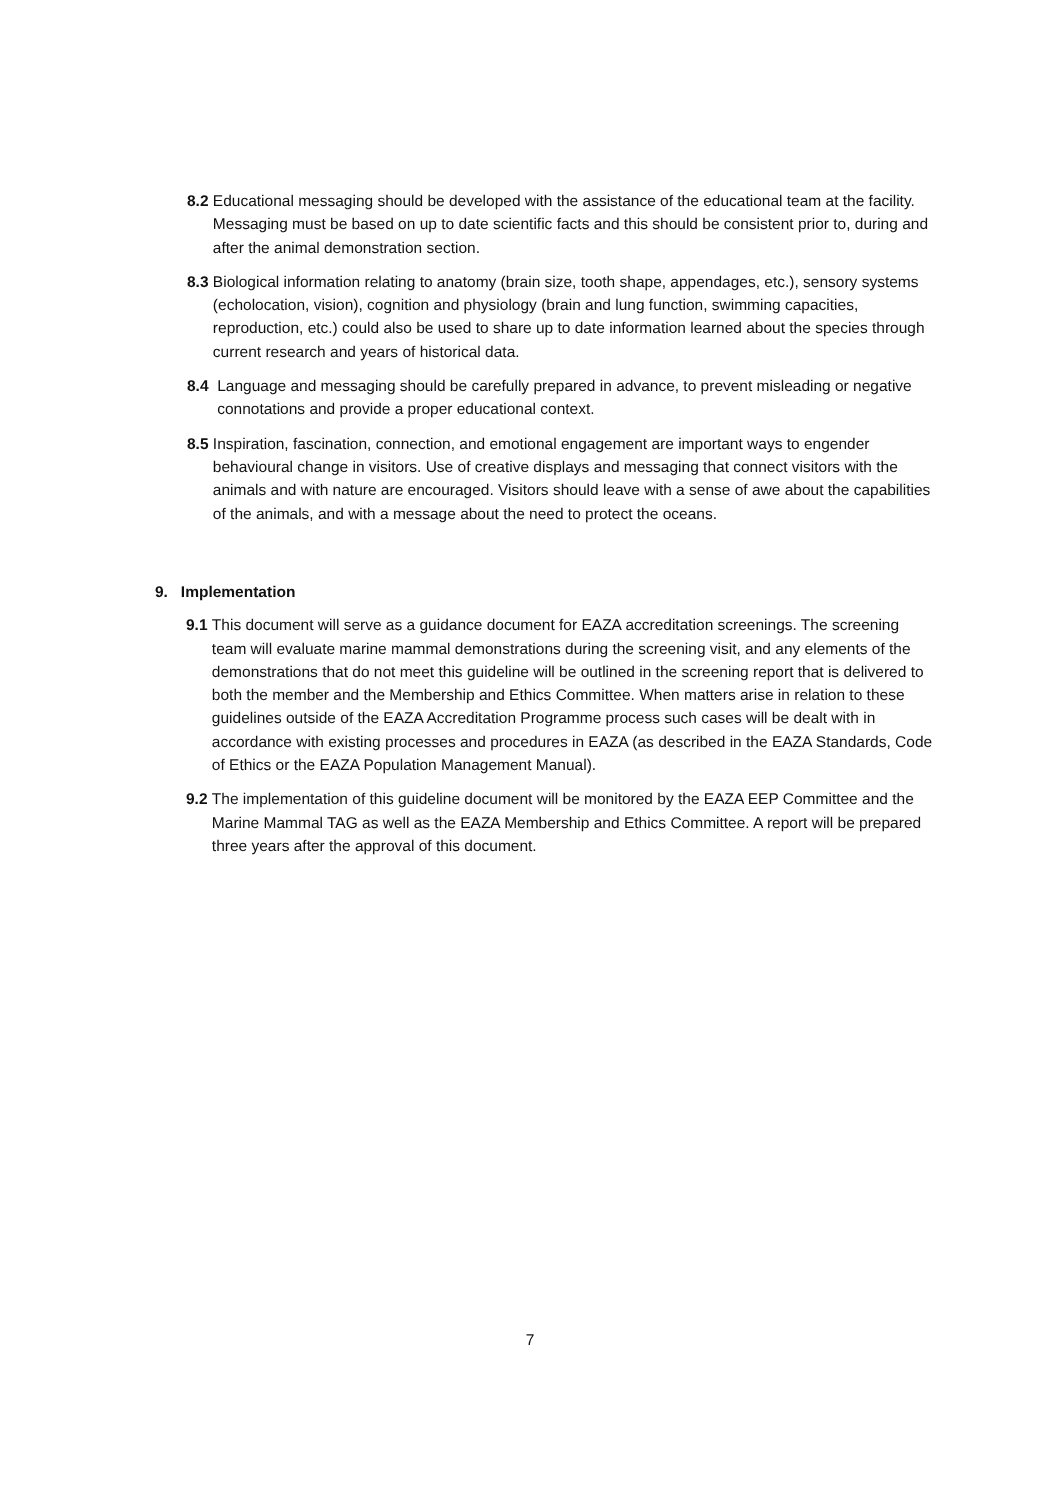8.2 Educational messaging should be developed with the assistance of the educational team at the facility. Messaging must be based on up to date scientific facts and this should be consistent prior to, during and after the animal demonstration section.
8.3 Biological information relating to anatomy (brain size, tooth shape, appendages, etc.), sensory systems (echolocation, vision), cognition and physiology (brain and lung function, swimming capacities, reproduction, etc.) could also be used to share up to date information learned about the species through current research and years of historical data.
8.4 Language and messaging should be carefully prepared in advance, to prevent misleading or negative connotations and provide a proper educational context.
8.5 Inspiration, fascination, connection, and emotional engagement are important ways to engender behavioural change in visitors. Use of creative displays and messaging that connect visitors with the animals and with nature are encouraged. Visitors should leave with a sense of awe about the capabilities of the animals, and with a message about the need to protect the oceans.
9. Implementation
9.1 This document will serve as a guidance document for EAZA accreditation screenings. The screening team will evaluate marine mammal demonstrations during the screening visit, and any elements of the demonstrations that do not meet this guideline will be outlined in the screening report that is delivered to both the member and the Membership and Ethics Committee. When matters arise in relation to these guidelines outside of the EAZA Accreditation Programme process such cases will be dealt with in accordance with existing processes and procedures in EAZA (as described in the EAZA Standards, Code of Ethics or the EAZA Population Management Manual).
9.2 The implementation of this guideline document will be monitored by the EAZA EEP Committee and the Marine Mammal TAG as well as the EAZA Membership and Ethics Committee. A report will be prepared three years after the approval of this document.
7